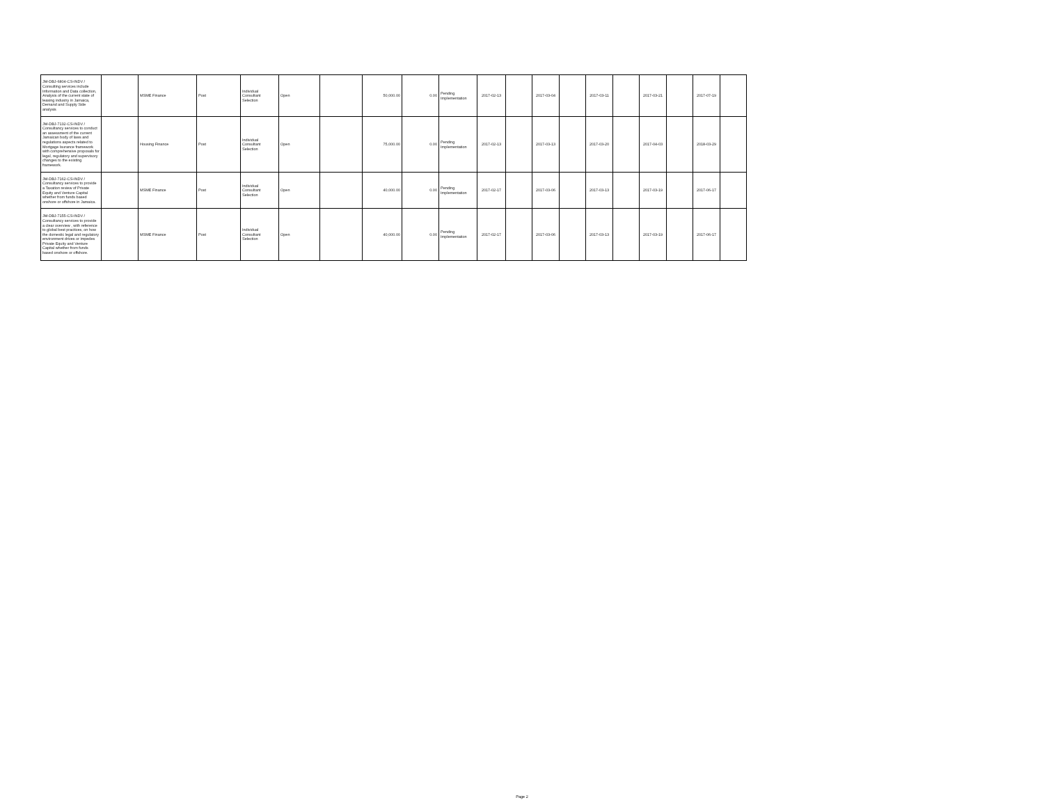| JM-DBJ-6804-CS-INDV / Consulting services include Information and Data collection, Analysis of the current state of leasing industry in Jamaica, Demand and Supply Side analysis | | MSME Finance | Post | Individual Consultant Selection | Open | | 50,000.00 | 0.00 | Pending Implementation | 2017-02-13 | | 2017-03-04 | | 2017-03-11 | | 2017-03-21 | | 2017-07-19 | |
| JM-DBJ-7132-CS-INDV / Consultancy services to conduct an assessment of the current Jamaican body of laws and regulations aspects related to Mortgage Isurance framework with comprehensive proposals for legal, regulatory and supervisory changes to the existing framework. | | Housing Finance | Post | Individual Consultant Selection | Open | | 75,000.00 | 0.00 | Pending Implementation | 2017-02-13 | | 2017-03-13 | | 2017-03-20 | | 2017-04-03 | | 2018-03-29 | |
| JM-DBJ-7162-CS-INDV / Consultancy services to provide a Taxation review of Private Equity and Venture Capital whether from funds based onshore or offshore in Jamaica. | | MSME Finance | Post | Individual Consultant Selection | Open | | 40,000.00 | 0.00 | Pending Implementation | 2017-02-17 | | 2017-03-06 | | 2017-03-13 | | 2017-03-19 | | 2017-06-17 | |
| JM-DBJ-7155-CS-INDV / Consultancy services to provide a clear overview , with reference to global best practices, on how the domestic legal and regulatory environment drives or impedes Private Equity and Venture Capital whether from funds based onshore or offshore. | | MSME Finance | Post | Individual Consultant Selection | Open | | 40,000.00 | 0.00 | Pending Implementation | 2017-02-17 | | 2017-03-06 | | 2017-03-13 | | 2017-03-19 | | 2017-06-17 | |
Page 2